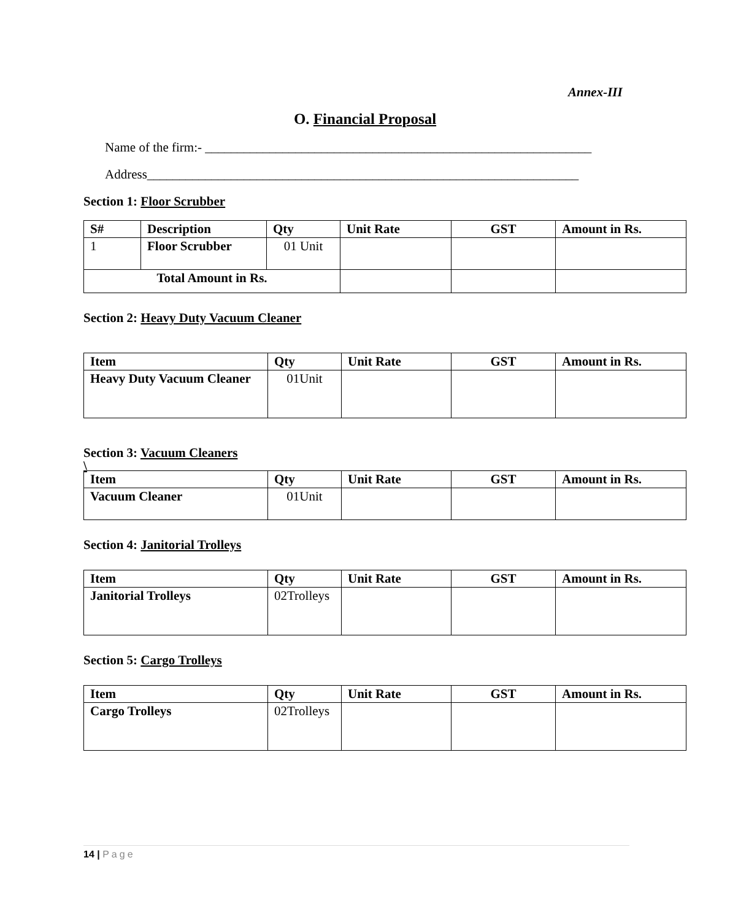Annex-III
O. Financial Proposal
Name of the firm:- ____________________________________________________________
Address___________________________________________________________________
Section 1: Floor Scrubber
| S# | Description | Qty | Unit Rate | GST | Amount in Rs. |
| --- | --- | --- | --- | --- | --- |
| 1 | Floor Scrubber | 01 Unit | | | |
| Total Amount in Rs. | | | | | |
Section 2: Heavy Duty Vacuum Cleaner
| Item | Qty | Unit Rate | GST | Amount in Rs. |
| --- | --- | --- | --- | --- |
| Heavy Duty Vacuum Cleaner | 01Unit | | | |
Section 3: Vacuum Cleaners
\
| Item | Qty | Unit Rate | GST | Amount in Rs. |
| --- | --- | --- | --- | --- |
| Vacuum Cleaner | 01Unit | | | |
Section 4: Janitorial Trolleys
| Item | Qty | Unit Rate | GST | Amount in Rs. |
| --- | --- | --- | --- | --- |
| Janitorial Trolleys | 02Trolleys | | | |
Section 5: Cargo Trolleys
| Item | Qty | Unit Rate | GST | Amount in Rs. |
| --- | --- | --- | --- | --- |
| Cargo Trolleys | 02Trolleys | | | |
14 | Page